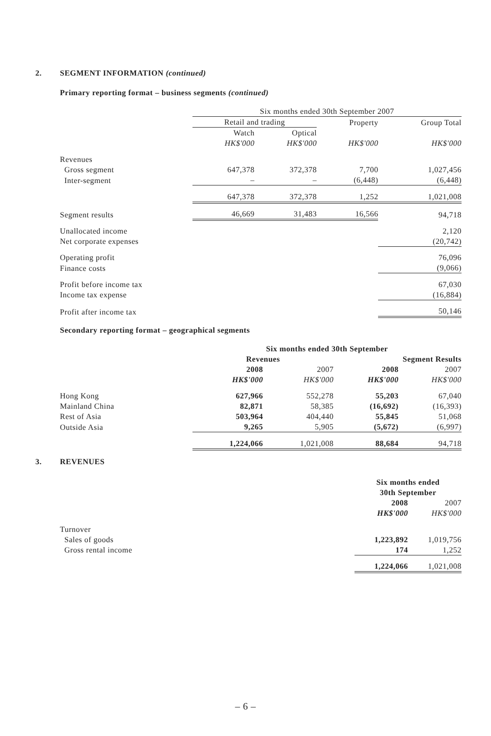2. SEGMENT INFORMATION (continued)
Primary reporting format – business segments (continued)
| | Six months ended 30th September 2007 | | | |
| | Retail and trading | | Property | Group Total |
| | Watch HK$'000 | Optical HK$'000 | HK$'000 | HK$'000 |
| Revenues | | | | |
| Gross segment | 647,378 | 372,378 | 7,700 | 1,027,456 |
| Inter-segment | – | – | (6,448) | (6,448) |
| | 647,378 | 372,378 | 1,252 | 1,021,008 |
| Segment results | 46,669 | 31,483 | 16,566 | 94,718 |
| Unallocated income | | | | 2,120 |
| Net corporate expenses | | | | (20,742) |
| Operating profit | | | | 76,096 |
| Finance costs | | | | (9,066) |
| Profit before income tax | | | | 67,030 |
| Income tax expense | | | | (16,884) |
| Profit after income tax | | | | 50,146 |
Secondary reporting format – geographical segments
| | Six months ended 30th September | | | |
| | Revenues | | Segment Results | |
| | 2008 HK$'000 | 2007 HK$'000 | 2008 HK$'000 | 2007 HK$'000 |
| Hong Kong | 627,966 | 552,278 | 55,203 | 67,040 |
| Mainland China | 82,871 | 58,385 | (16,692) | (16,393) |
| Rest of Asia | 503,964 | 404,440 | 55,845 | 51,068 |
| Outside Asia | 9,265 | 5,905 | (5,672) | (6,997) |
| | 1,224,066 | 1,021,008 | 88,684 | 94,718 |
3. REVENUES
| | Six months ended 30th September | |
| | 2008 HK$'000 | 2007 HK$'000 |
| Turnover | | |
| Sales of goods | 1,223,892 | 1,019,756 |
| Gross rental income | 174 | 1,252 |
| | 1,224,066 | 1,021,008 |
– 6 –